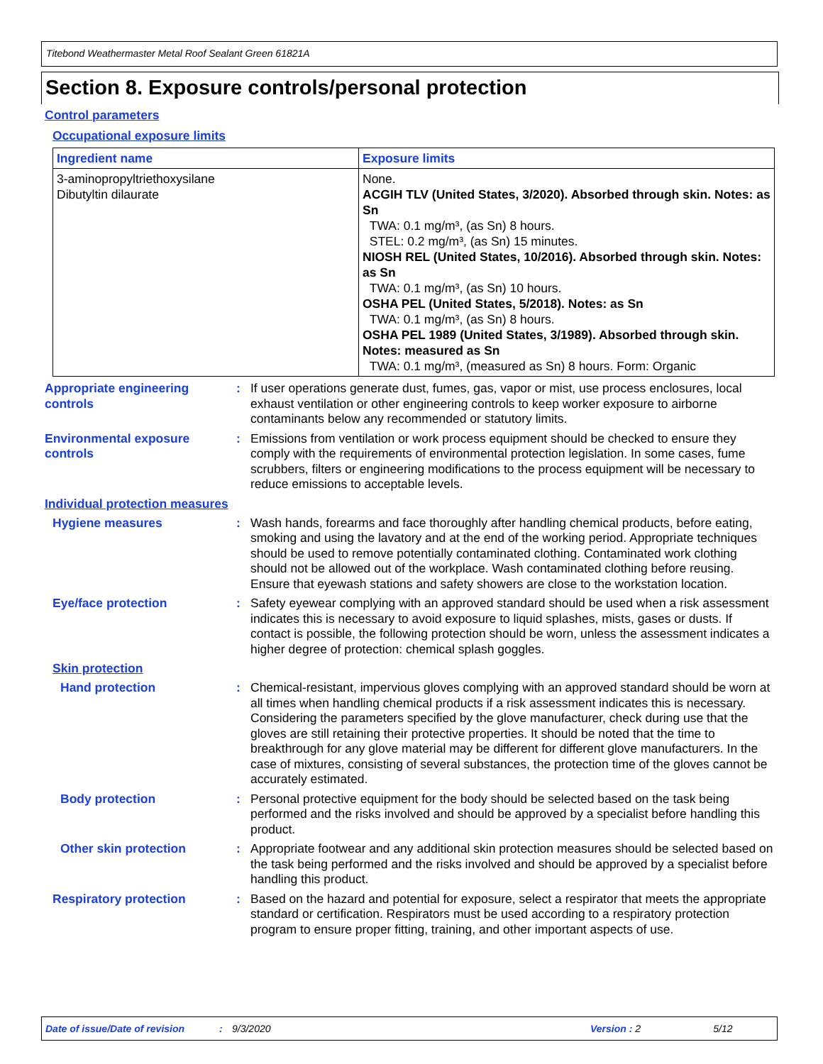Titebond Weathermaster Metal Roof Sealant Green 61821A
Section 8. Exposure controls/personal protection
Control parameters
Occupational exposure limits
| Ingredient name | Exposure limits |
| --- | --- |
| 3-aminopropyltriethoxysilane Dibutyltin dilaurate | None. ACGIH TLV (United States, 3/2020). Absorbed through skin. Notes: as Sn TWA: 0.1 mg/m³, (as Sn) 8 hours. STEL: 0.2 mg/m³, (as Sn) 15 minutes. NIOSH REL (United States, 10/2016). Absorbed through skin. Notes: as Sn TWA: 0.1 mg/m³, (as Sn) 10 hours. OSHA PEL (United States, 5/2018). Notes: as Sn TWA: 0.1 mg/m³, (as Sn) 8 hours. OSHA PEL 1989 (United States, 3/1989). Absorbed through skin. Notes: measured as Sn TWA: 0.1 mg/m³, (measured as Sn) 8 hours. Form: Organic |
Appropriate engineering controls
: If user operations generate dust, fumes, gas, vapor or mist, use process enclosures, local exhaust ventilation or other engineering controls to keep worker exposure to airborne contaminants below any recommended or statutory limits.
Environmental exposure controls
: Emissions from ventilation or work process equipment should be checked to ensure they comply with the requirements of environmental protection legislation. In some cases, fume scrubbers, filters or engineering modifications to the process equipment will be necessary to reduce emissions to acceptable levels.
Individual protection measures
Hygiene measures : Wash hands, forearms and face thoroughly after handling chemical products, before eating, smoking and using the lavatory and at the end of the working period. Appropriate techniques should be used to remove potentially contaminated clothing. Contaminated work clothing should not be allowed out of the workplace. Wash contaminated clothing before reusing. Ensure that eyewash stations and safety showers are close to the workstation location.
Eye/face protection : Safety eyewear complying with an approved standard should be used when a risk assessment indicates this is necessary to avoid exposure to liquid splashes, mists, gases or dusts. If contact is possible, the following protection should be worn, unless the assessment indicates a higher degree of protection: chemical splash goggles.
Skin protection
Hand protection : Chemical-resistant, impervious gloves complying with an approved standard should be worn at all times when handling chemical products if a risk assessment indicates this is necessary. Considering the parameters specified by the glove manufacturer, check during use that the gloves are still retaining their protective properties. It should be noted that the time to breakthrough for any glove material may be different for different glove manufacturers. In the case of mixtures, consisting of several substances, the protection time of the gloves cannot be accurately estimated.
Body protection : Personal protective equipment for the body should be selected based on the task being performed and the risks involved and should be approved by a specialist before handling this product.
Other skin protection : Appropriate footwear and any additional skin protection measures should be selected based on the task being performed and the risks involved and should be approved by a specialist before handling this product.
Respiratory protection : Based on the hazard and potential for exposure, select a respirator that meets the appropriate standard or certification. Respirators must be used according to a respiratory protection program to ensure proper fitting, training, and other important aspects of use.
Date of issue/Date of revision: 9/3/2020 Version : 2 5/12